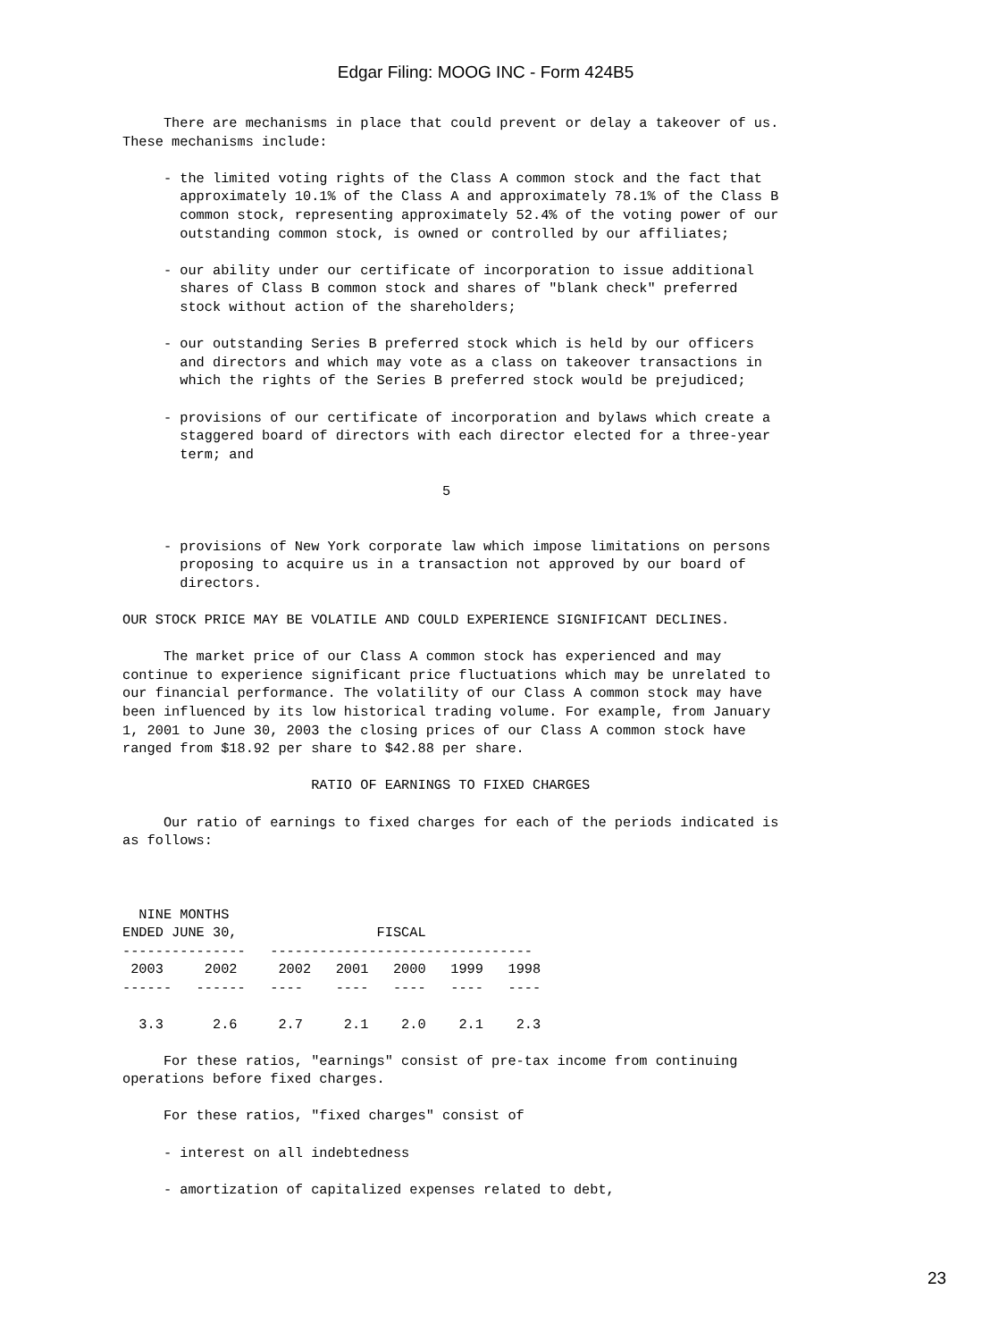Edgar Filing: MOOG INC - Form 424B5
     There are mechanisms in place that could prevent or delay a takeover of us.
These mechanisms include:

     - the limited voting rights of the Class A common stock and the fact that
       approximately 10.1% of the Class A and approximately 78.1% of the Class B
       common stock, representing approximately 52.4% of the voting power of our
       outstanding common stock, is owned or controlled by our affiliates;

     - our ability under our certificate of incorporation to issue additional
       shares of Class B common stock and shares of "blank check" preferred
       stock without action of the shareholders;

     - our outstanding Series B preferred stock which is held by our officers
       and directors and which may vote as a class on takeover transactions in
       which the rights of the Series B preferred stock would be prejudiced;

     - provisions of our certificate of incorporation and bylaws which create a
       staggered board of directors with each director elected for a three-year
       term; and

                                       5


     - provisions of New York corporate law which impose limitations on persons
       proposing to acquire us in a transaction not approved by our board of
       directors.

OUR STOCK PRICE MAY BE VOLATILE AND COULD EXPERIENCE SIGNIFICANT DECLINES.

     The market price of our Class A common stock has experienced and may
continue to experience significant price fluctuations which may be unrelated to
our financial performance. The volatility of our Class A common stock may have
been influenced by its low historical trading volume. For example, from January
1, 2001 to June 30, 2003 the closing prices of our Class A common stock have
ranged from $18.92 per share to $42.88 per share.

                       RATIO OF EARNINGS TO FIXED CHARGES

     Our ratio of earnings to fixed charges for each of the periods indicated is
as follows:
| NINE MONTHS ENDED JUNE 30, | | FISCAL | | | | |
| --- | --- | --- | --- | --- | --- | --- |
| --------------- | | -------------------------------- | | | | |
| 2003 | 2002 | 2002 | 2001 | 2000 | 1999 | 1998 |
| ------ | ------ | ---- | ---- | ---- | ---- | ---- |
| 3.3 | 2.6 | 2.7 | 2.1 | 2.0 | 2.1 | 2.3 |
     For these ratios, "earnings" consist of pre-tax income from continuing
operations before fixed charges.

     For these ratios, "fixed charges" consist of

     - interest on all indebtedness

     - amortization of capitalized expenses related to debt,
23